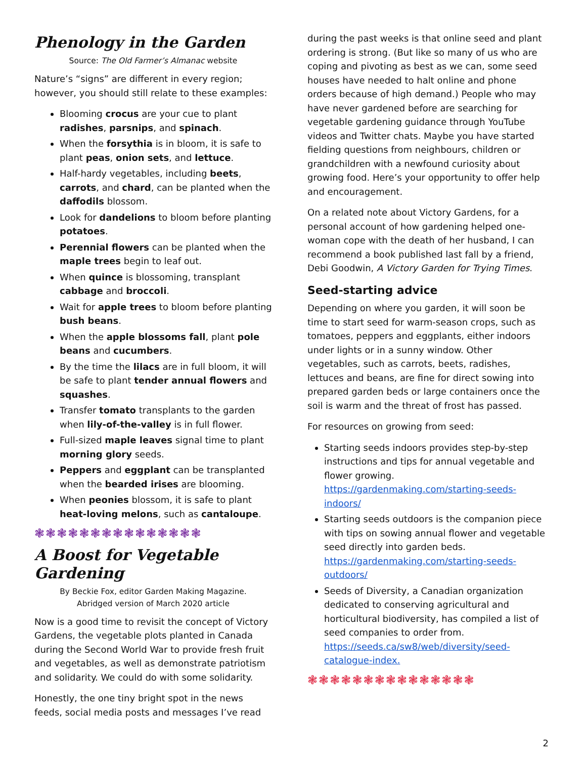Phenology in the Garden
Source: The Old Farmer’s Almanac website
Nature’s “signs” are different in every region; however, you should still relate to these examples:
Blooming crocus are your cue to plant radishes, parsnips, and spinach.
When the forsythia is in bloom, it is safe to plant peas, onion sets, and lettuce.
Half-hardy vegetables, including beets, carrots, and chard, can be planted when the daffodils blossom.
Look for dandelions to bloom before planting potatoes.
Perennial flowers can be planted when the maple trees begin to leaf out.
When quince is blossoming, transplant cabbage and broccoli.
Wait for apple trees to bloom before planting bush beans.
When the apple blossoms fall, plant pole beans and cucumbers.
By the time the lilacs are in full bloom, it will be safe to plant tender annual flowers and squashes.
Transfer tomato transplants to the garden when lily-of-the-valley is in full flower.
Full-sized maple leaves signal time to plant morning glory seeds.
Peppers and eggplant can be transplanted when the bearded irises are blooming.
When peonies blossom, it is safe to plant heat-loving melons, such as cantaloupe.
❃❃❃❃❃❃❃❃❃❃❃❃❃❃❃
A Boost for Vegetable Gardening
By Beckie Fox, editor Garden Making Magazine.
Abridged version of March 2020 article
Now is a good time to revisit the concept of Victory Gardens, the vegetable plots planted in Canada during the Second World War to provide fresh fruit and vegetables, as well as demonstrate patriotism and solidarity. We could do with some solidarity.
Honestly, the one tiny bright spot in the news feeds, social media posts and messages I’ve read
during the past weeks is that online seed and plant ordering is strong. (But like so many of us who are coping and pivoting as best as we can, some seed houses have needed to halt online and phone orders because of high demand.) People who may have never gardened before are searching for vegetable gardening guidance through YouTube videos and Twitter chats. Maybe you have started fielding questions from neighbours, children or grandchildren with a newfound curiosity about growing food. Here’s your opportunity to offer help and encouragement.
On a related note about Victory Gardens, for a personal account of how gardening helped one-woman cope with the death of her husband, I can recommend a book published last fall by a friend, Debi Goodwin, A Victory Garden for Trying Times.
Seed-starting advice
Depending on where you garden, it will soon be time to start seed for warm-season crops, such as tomatoes, peppers and eggplants, either indoors under lights or in a sunny window. Other vegetables, such as carrots, beets, radishes, lettuces and beans, are fine for direct sowing into prepared garden beds or large containers once the soil is warm and the threat of frost has passed.
For resources on growing from seed:
Starting seeds indoors provides step-by-step instructions and tips for annual vegetable and flower growing. https://gardenmaking.com/starting-seeds-indoors/
Starting seeds outdoors is the companion piece with tips on sowing annual flower and vegetable seed directly into garden beds. https://gardenmaking.com/starting-seeds-outdoors/
Seeds of Diversity, a Canadian organization dedicated to conserving agricultural and horticultural biodiversity, has compiled a list of seed companies to order from. https://seeds.ca/sw8/web/diversity/seed-catalogue-index.
❃❃❃❃❃❃❃❃❃❃❃❃❃❃❃
2